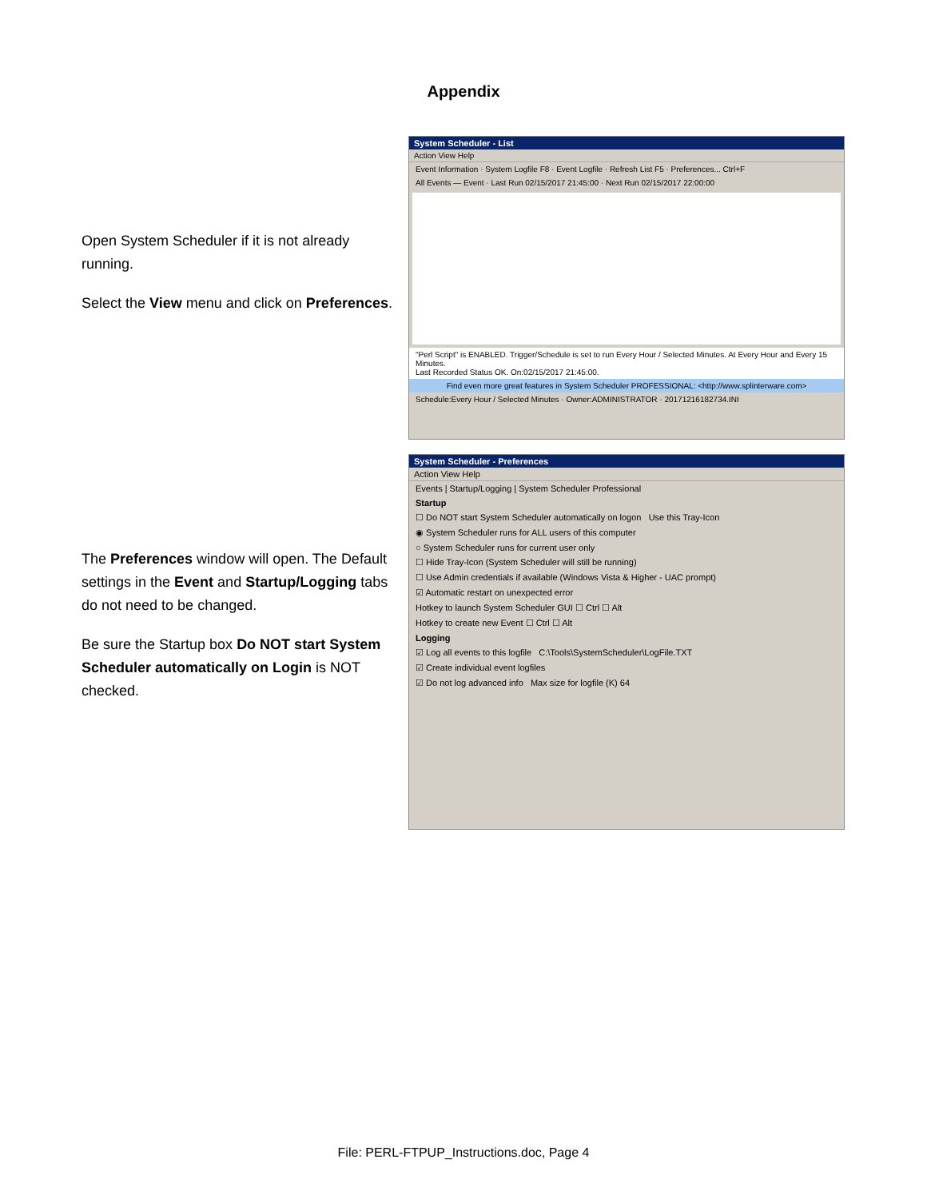Appendix
Open System Scheduler if it is not already running.
Select the View menu and click on Preferences.
The Preferences window will open. The Default settings in the Event and Startup/Logging tabs do not need to be changed.
Be sure the Startup box Do NOT start System Scheduler automatically on Login is NOT checked.
System Scheduler - List
Action View Help
Event Information · System Logfile F8 · Event Logfile · Refresh List F5 · Preferences... Ctrl+F
All Events — Event · Last Run 02/15/2017 21:45:00 · Next Run 02/15/2017 22:00:00
"Perl Script" is ENABLED. Trigger/Schedule is set to run Every Hour / Selected Minutes. At Every Hour and Every 15 Minutes.
Last Recorded Status OK. On:02/15/2017 21:45:00.
Find even more great features in System Scheduler PROFESSIONAL: <http://www.splinterware.com>
Schedule:Every Hour / Selected Minutes · Owner:ADMINISTRATOR · 20171216182734.INI
System Scheduler - Preferences
Action View Help
Events | Startup/Logging | System Scheduler Professional
Startup
☐ Do NOT start System Scheduler automatically on logon Use this Tray-Icon
◉ System Scheduler runs for ALL users of this computer
○ System Scheduler runs for current user only
☐ Hide Tray-Icon (System Scheduler will still be running)
☐ Use Admin credentials if available (Windows Vista & Higher - UAC prompt)
☑ Automatic restart on unexpected error
Hotkey to launch System Scheduler GUI ☐ Ctrl ☐ Alt
Hotkey to create new Event ☐ Ctrl ☐ Alt
Logging
☑ Log all events to this logfile C:\Tools\SystemScheduler\LogFile.TXT
☑ Create individual event logfiles
☑ Do not log advanced info Max size for logfile (K) 64
File: PERL-FTPUP_Instructions.doc, Page 4